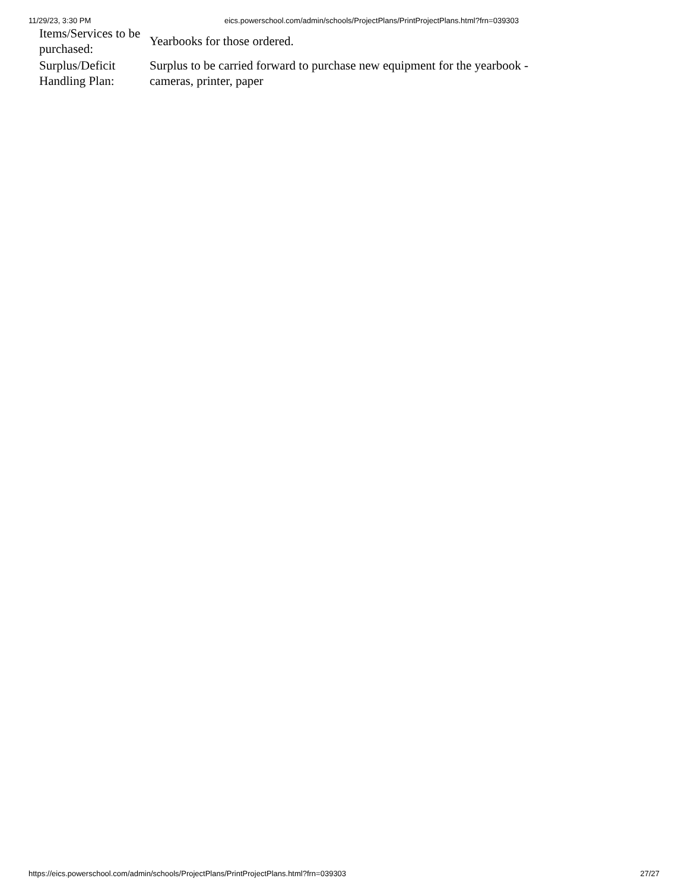11/29/23, 3:30 PM eics.powerschool.com/admin/schools/ProjectPlans/PrintProjectPlans.html?frn=039303
| Items/Services to be purchased: | Yearbooks for those ordered. |
| Surplus/Deficit Handling Plan: | Surplus to be carried forward to purchase new equipment for the yearbook - cameras, printer, paper |
https://eics.powerschool.com/admin/schools/ProjectPlans/PrintProjectPlans.html?frn=039303 27/27